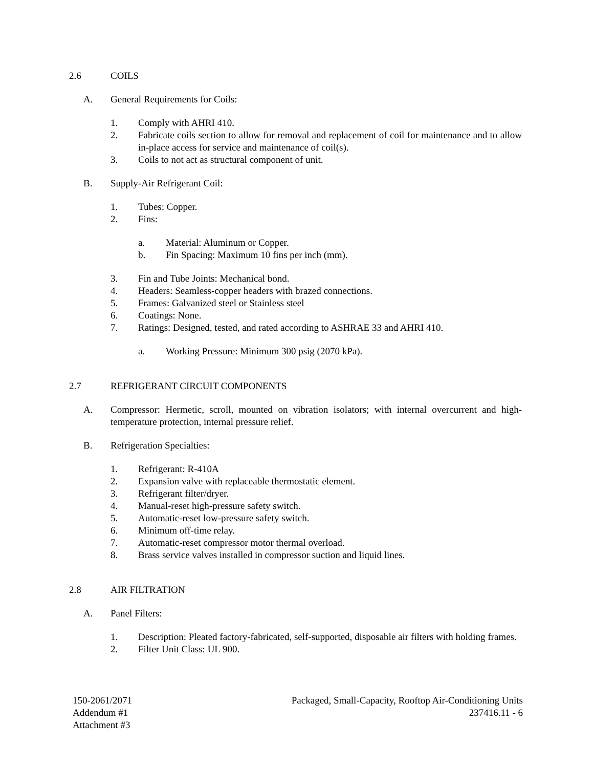2.6 COILS
A. General Requirements for Coils:
1. Comply with AHRI 410.
2. Fabricate coils section to allow for removal and replacement of coil for maintenance and to allow in-place access for service and maintenance of coil(s).
3. Coils to not act as structural component of unit.
B. Supply-Air Refrigerant Coil:
1. Tubes: Copper.
2. Fins:
a. Material: Aluminum or Copper.
b. Fin Spacing: Maximum 10 fins per inch (mm).
3. Fin and Tube Joints: Mechanical bond.
4. Headers: Seamless-copper headers with brazed connections.
5. Frames: Galvanized steel or Stainless steel
6. Coatings: None.
7. Ratings: Designed, tested, and rated according to ASHRAE 33 and AHRI 410.
a. Working Pressure: Minimum 300 psig (2070 kPa).
2.7 REFRIGERANT CIRCUIT COMPONENTS
A. Compressor: Hermetic, scroll, mounted on vibration isolators; with internal overcurrent and high-temperature protection, internal pressure relief.
B. Refrigeration Specialties:
1. Refrigerant: R-410A
2. Expansion valve with replaceable thermostatic element.
3. Refrigerant filter/dryer.
4. Manual-reset high-pressure safety switch.
5. Automatic-reset low-pressure safety switch.
6. Minimum off-time relay.
7. Automatic-reset compressor motor thermal overload.
8. Brass service valves installed in compressor suction and liquid lines.
2.8 AIR FILTRATION
A. Panel Filters:
1. Description: Pleated factory-fabricated, self-supported, disposable air filters with holding frames.
2. Filter Unit Class: UL 900.
150-2061/2071
Addendum #1
Attachment #3
Packaged, Small-Capacity, Rooftop Air-Conditioning Units
237416.11 - 6